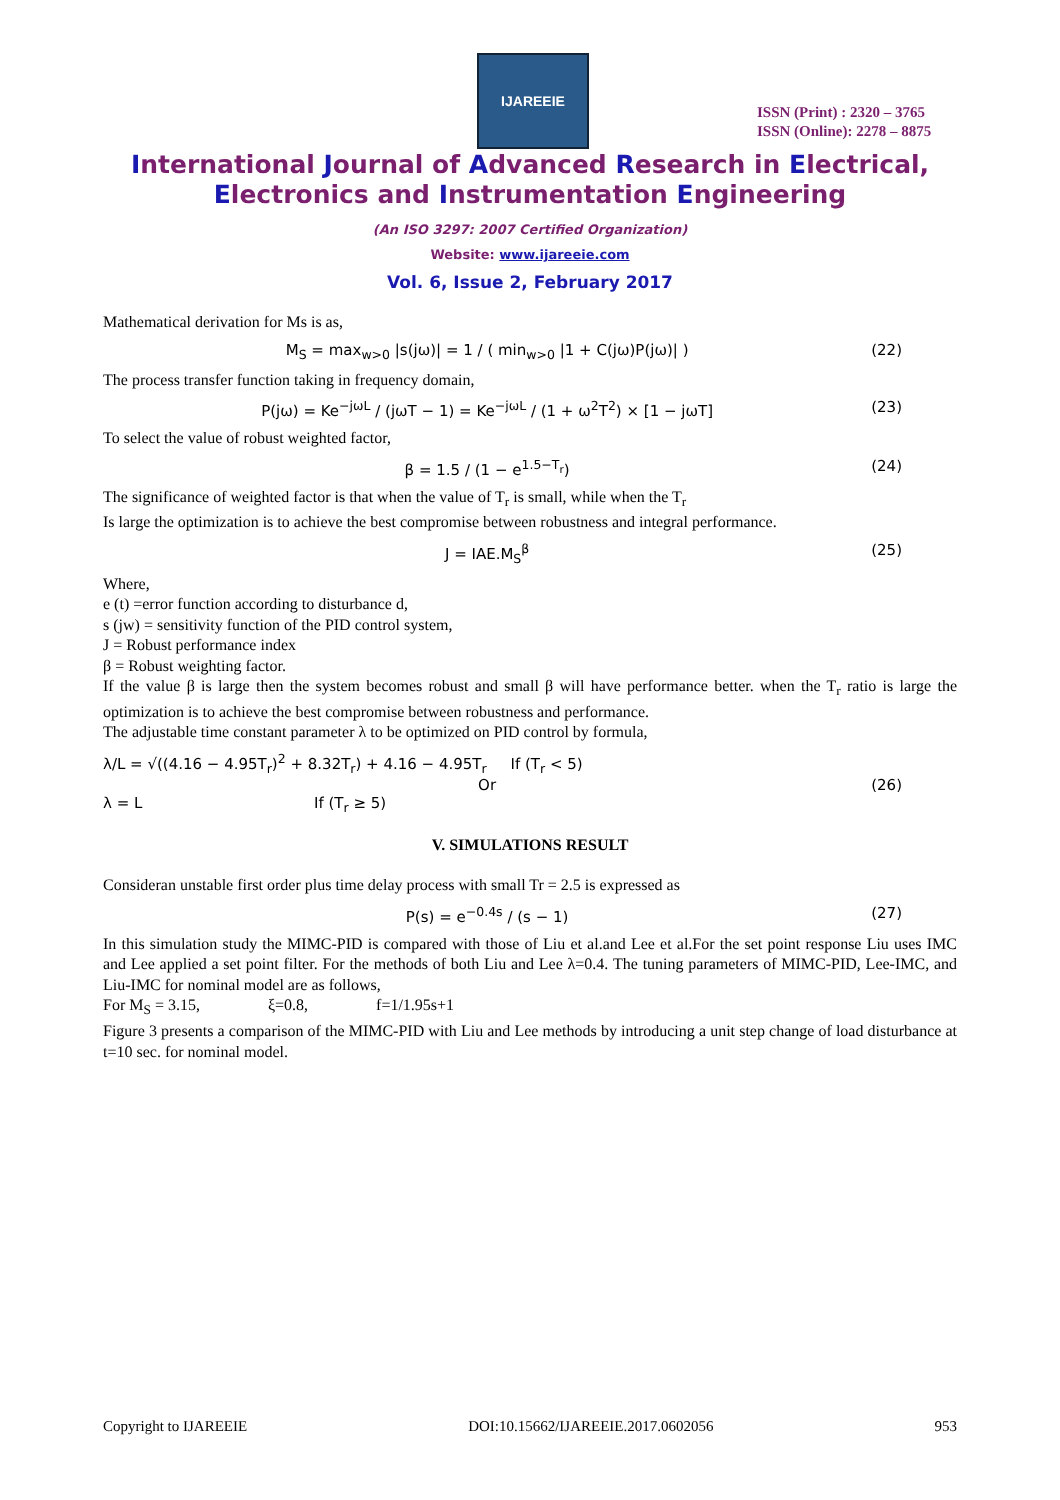IJAREEIE
ISSN (Print) : 2320 – 3765
ISSN (Online): 2278 – 8875
International Journal of Advanced Research in Electrical,
Electronics and Instrumentation Engineering
(An ISO 3297: 2007 Certified Organization)
Website: www.ijareeie.com
Vol. 6, Issue 2, February 2017
Mathematical derivation for Ms is as,
M<sub>S</sub> = max<sub>w>0</sub> |s(jω)| = 1 / ( min<sub>w>0</sub> |1 + C(jω)P(jω)| ) (22)
The process transfer function taking in frequency domain,
P(jω) = Ke<sup>−jωL</sup> / (jωT − 1) = Ke<sup>−jωL</sup> / (1 + ω<sup>2</sup>T<sup>2</sup>) × [1 − jωT] (23)
To select the value of robust weighted factor,
β = 1.5 / (1 − e<sup>1.5−T<sub>r</sub></sup>) (24)
The significance of weighted factor is that when the value of T<sub>r</sub> is small, while when the T<sub>r</sub>
Is large the optimization is to achieve the best compromise between robustness and integral performance.
J = IAE.M<sub>S</sub><sup>β</sup> (25)
Where,
e (t) =error function according to disturbance d,
s (jw) = sensitivity function of the PID control system,
J = Robust performance index
β = Robust weighting factor.
If the value β is large then the system becomes robust and small β will have performance better. when the T<sub>r</sub> ratio is large the optimization is to achieve the best compromise between robustness and performance.
The adjustable time constant parameter λ to be optimized on PID control by formula,
λ/L = √((4.16 − 4.95T<sub>r</sub>)<sup>2</sup> + 8.32T<sub>r</sub>) + 4.16 − 4.95T<sub>r</sub> If (T<sub>r</sub> < 5)
Or (26)
λ = L If (T<sub>r</sub> ≥ 5)
V. SIMULATIONS RESULT
Consideran unstable first order plus time delay process with small Tr = 2.5 is expressed as
P(s) = e<sup>−0.4s</sup> / (s − 1) (27)
In this simulation study the MIMC-PID is compared with those of Liu et al.and Lee et al.For the set point response Liu uses IMC and Lee applied a set point filter. For the methods of both Liu and Lee λ=0.4. The tuning parameters of MIMC-PID, Lee-IMC, and Liu-IMC for nominal model are as follows,
For M<sub>S</sub> = 3.15, ξ=0.8, f=1/1.95s+1
Figure 3 presents a comparison of the MIMC-PID with Liu and Lee methods by introducing a unit step change of load disturbance at t=10 sec. for nominal model.
Copyright to IJAREEIE DOI:10.15662/IJAREEIE.2017.0602056 953